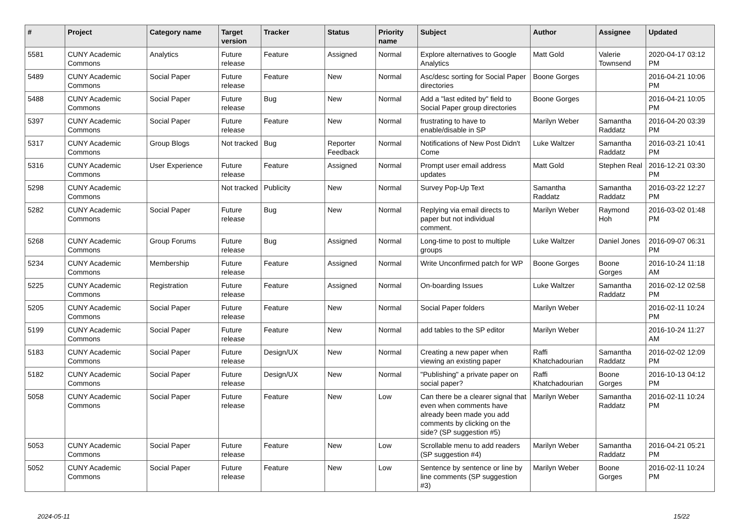| # | Project | Category name | Target version | Tracker | Status | Priority name | Subject | Author | Assignee | Updated |
| --- | --- | --- | --- | --- | --- | --- | --- | --- | --- | --- |
| 5581 | CUNY Academic Commons | Analytics | Future release | Feature | Assigned | Normal | Explore alternatives to Google Analytics | Matt Gold | Valerie Townsend | 2020-04-17 03:12 PM |
| 5489 | CUNY Academic Commons | Social Paper | Future release | Feature | New | Normal | Asc/desc sorting for Social Paper directories | Boone Gorges | | 2016-04-21 10:06 PM |
| 5488 | CUNY Academic Commons | Social Paper | Future release | Bug | New | Normal | Add a "last edited by" field to Social Paper group directories | Boone Gorges | | 2016-04-21 10:05 PM |
| 5397 | CUNY Academic Commons | Social Paper | Future release | Feature | New | Normal | frustrating to have to enable/disable in SP | Marilyn Weber | Samantha Raddatz | 2016-04-20 03:39 PM |
| 5317 | CUNY Academic Commons | Group Blogs | Not tracked | Bug | Reporter Feedback | Normal | Notifications of New Post Didn't Come | Luke Waltzer | Samantha Raddatz | 2016-03-21 10:41 PM |
| 5316 | CUNY Academic Commons | User Experience | Future release | Feature | Assigned | Normal | Prompt user email address updates | Matt Gold | Stephen Real | 2016-12-21 03:30 PM |
| 5298 | CUNY Academic Commons | | Not tracked | Publicity | New | Normal | Survey Pop-Up Text | Samantha Raddatz | Samantha Raddatz | 2016-03-22 12:27 PM |
| 5282 | CUNY Academic Commons | Social Paper | Future release | Bug | New | Normal | Replying via email directs to paper but not individual comment. | Marilyn Weber | Raymond Hoh | 2016-03-02 01:48 PM |
| 5268 | CUNY Academic Commons | Group Forums | Future release | Bug | Assigned | Normal | Long-time to post to multiple groups | Luke Waltzer | Daniel Jones | 2016-09-07 06:31 PM |
| 5234 | CUNY Academic Commons | Membership | Future release | Feature | Assigned | Normal | Write Unconfirmed patch for WP | Boone Gorges | Boone Gorges | 2016-10-24 11:18 AM |
| 5225 | CUNY Academic Commons | Registration | Future release | Feature | Assigned | Normal | On-boarding Issues | Luke Waltzer | Samantha Raddatz | 2016-02-12 02:58 PM |
| 5205 | CUNY Academic Commons | Social Paper | Future release | Feature | New | Normal | Social Paper folders | Marilyn Weber | | 2016-02-11 10:24 PM |
| 5199 | CUNY Academic Commons | Social Paper | Future release | Feature | New | Normal | add tables to the SP editor | Marilyn Weber | | 2016-10-24 11:27 AM |
| 5183 | CUNY Academic Commons | Social Paper | Future release | Design/UX | New | Normal | Creating a new paper when viewing an existing paper | Raffi Khatchadourian | Samantha Raddatz | 2016-02-02 12:09 PM |
| 5182 | CUNY Academic Commons | Social Paper | Future release | Design/UX | New | Normal | "Publishing" a private paper on social paper? | Raffi Khatchadourian | Boone Gorges | 2016-10-13 04:12 PM |
| 5058 | CUNY Academic Commons | Social Paper | Future release | Feature | New | Low | Can there be a clearer signal that even when comments have already been made you add comments by clicking on the side? (SP suggestion #5) | Marilyn Weber | Samantha Raddatz | 2016-02-11 10:24 PM |
| 5053 | CUNY Academic Commons | Social Paper | Future release | Feature | New | Low | Scrollable menu to add readers (SP suggestion #4) | Marilyn Weber | Samantha Raddatz | 2016-04-21 05:21 PM |
| 5052 | CUNY Academic Commons | Social Paper | Future release | Feature | New | Low | Sentence by sentence or line by line comments (SP suggestion #3) | Marilyn Weber | Boone Gorges | 2016-02-11 10:24 PM |
2024-05-11 15/22